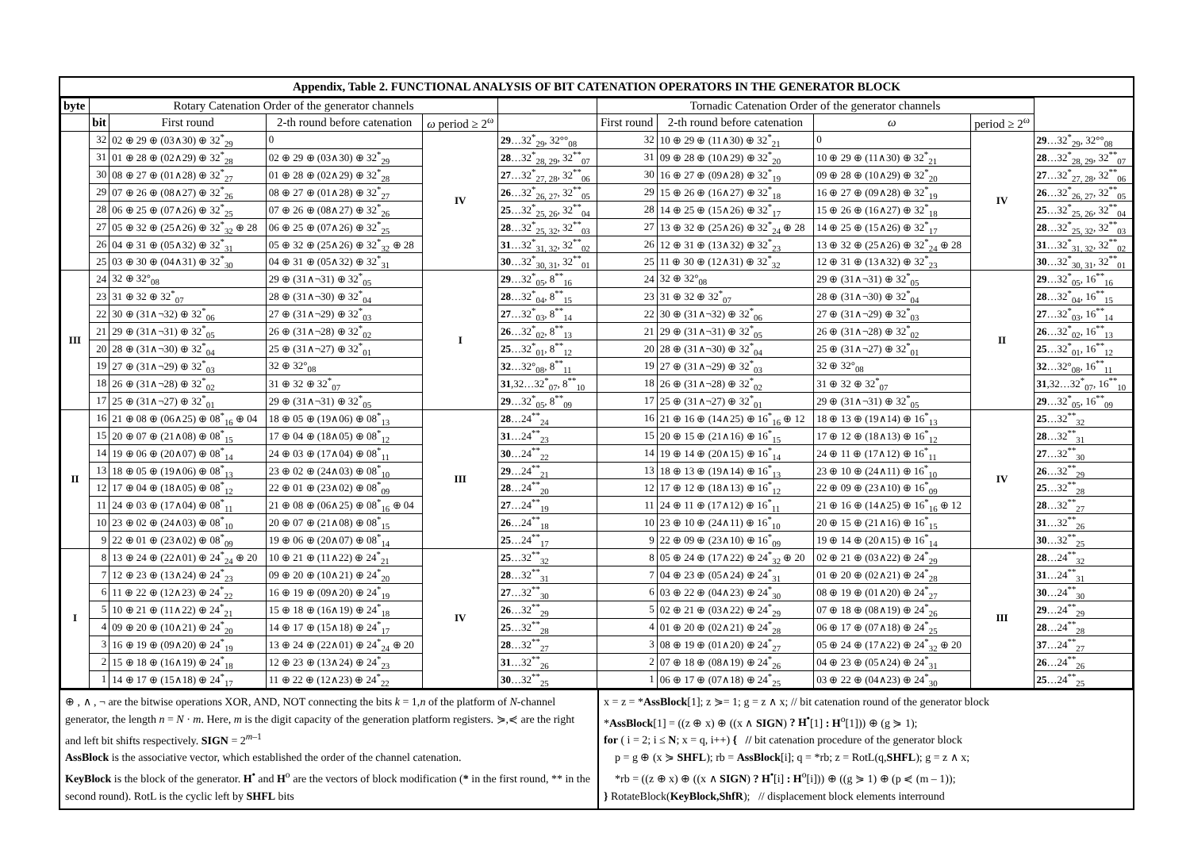Appendix, Table 2. FUNCTIONAL ANALYSIS OF BIT CATENATION OPERATORS IN THE GENERATOR BLOCK
| byte | Rotary Catenation Order of the generator channels | | | | | Tornadic Catenation Order of the generator channels | | | | |
| --- | --- | --- | --- | --- | --- | --- | --- | --- | --- | --- |
| | bit | First round | 2-th round before catenation | ω period ≥ 2<sup>ω</sup> | | First round | 2-th round before catenation | ω | period ≥ 2<sup>ω</sup> | |
| | 32 | 02 ⊕ 29 ⊕ (03∧30) ⊕ 32<sup>*</sup><sub>29</sub> | 0 | IV | 29 …32<sup>*</sup><sub>29</sub>, 32°°<sub>08</sub> | 32 | 10 ⊕ 29 ⊕ (11∧30) ⊕ 32<sup>*</sup><sub>21</sub> | 0 | IV | 29 …32<sup>*</sup><sub>29</sub>, 32°°<sub>08</sub> |
| | 31 | 01 ⊕ 28 ⊕ (02∧29) ⊕ 32<sup>*</sup><sub>28</sub> | 02 ⊕ 29 ⊕ (03∧30) ⊕ 32<sup>*</sup><sub>29</sub> | | 28 …32<sup>*</sup><sub>28, 29</sub>, 32<sup>**</sup><sub>07</sub> | 31 | 09 ⊕ 28 ⊕ (10∧29) ⊕ 32<sup>*</sup><sub>20</sub> | 10 ⊕ 29 ⊕ (11∧30) ⊕ 32<sup>*</sup><sub>21</sub> | | 28 …32<sup>*</sup><sub>28, 29</sub>, 32<sup>**</sup><sub>07</sub> |
| | 30 | 08 ⊕ 27 ⊕ (01∧28) ⊕ 32<sup>*</sup><sub>27</sub> | 01 ⊕ 28 ⊕ (02∧29) ⊕ 32<sup>*</sup><sub>28</sub> | | 27 …32<sup>*</sup><sub>27, 28</sub>, 32<sup>**</sup><sub>06</sub> | 30 | 16 ⊕ 27 ⊕ (09∧28) ⊕ 32<sup>*</sup><sub>19</sub> | 09 ⊕ 28 ⊕ (10∧29) ⊕ 32<sup>*</sup><sub>20</sub> | | 27 …32<sup>*</sup><sub>27, 28</sub>, 32<sup>**</sup><sub>06</sub> |
| | 29 | 07 ⊕ 26 ⊕ (08∧27) ⊕ 32<sup>*</sup><sub>26</sub> | 08 ⊕ 27 ⊕ (01∧28) ⊕ 32<sup>*</sup><sub>27</sub> | | 26 …32<sup>*</sup><sub>26, 27</sub>, 32<sup>**</sup><sub>05</sub> | 29 | 15 ⊕ 26 ⊕ (16∧27) ⊕ 32<sup>*</sup><sub>18</sub> | 16 ⊕ 27 ⊕ (09∧28) ⊕ 32<sup>*</sup><sub>19</sub> | | 26 …32<sup>*</sup><sub>26, 27</sub>, 32<sup>**</sup><sub>05</sub> |
| | 28 | 06 ⊕ 25 ⊕ (07∧26) ⊕ 32<sup>*</sup><sub>25</sub> | 07 ⊕ 26 ⊕ (08∧27) ⊕ 32<sup>*</sup><sub>26</sub> | | 25 …32<sup>*</sup><sub>25, 26</sub>, 32<sup>**</sup><sub>04</sub> | 28 | 14 ⊕ 25 ⊕ (15∧26) ⊕ 32<sup>*</sup><sub>17</sub> | 15 ⊕ 26 ⊕ (16∧27) ⊕ 32<sup>*</sup><sub>18</sub> | | 25 …32<sup>*</sup><sub>25, 26</sub>, 32<sup>**</sup><sub>04</sub> |
| | 27 | 05 ⊕ 32 ⊕ (25∧26) ⊕ 32<sup>*</sup><sub>32</sub> ⊕ 28 | 06 ⊕ 25 ⊕ (07∧26) ⊕ 32<sup>*</sup><sub>25</sub> | | 28 …32<sup>*</sup><sub>25, 32</sub>, 32<sup>**</sup><sub>03</sub> | 27 | 13 ⊕ 32 ⊕ (25∧26) ⊕ 32<sup>*</sup><sub>24</sub> ⊕ 28 | 14 ⊕ 25 ⊕ (15∧26) ⊕ 32<sup>*</sup><sub>17</sub> | | 28 …32<sup>*</sup><sub>25, 32</sub>, 32<sup>**</sup><sub>03</sub> |
| | 26 | 04 ⊕ 31 ⊕ (05∧32) ⊕ 32<sup>*</sup><sub>31</sub> | 05 ⊕ 32 ⊕ (25∧26) ⊕ 32<sup>*</sup><sub>32</sub> ⊕ 28 | | 31 …32<sup>*</sup><sub>31, 32</sub>, 32<sup>**</sup><sub>02</sub> | 26 | 12 ⊕ 31 ⊕ (13∧32) ⊕ 32<sup>*</sup><sub>23</sub> | 13 ⊕ 32 ⊕ (25∧26) ⊕ 32<sup>*</sup><sub>24</sub> ⊕ 28 | | 31 …32<sup>*</sup><sub>31, 32</sub>, 32<sup>**</sup><sub>02</sub> |
| | 25 | 03 ⊕ 30 ⊕ (04∧31) ⊕ 32<sup>*</sup><sub>30</sub> | 04 ⊕ 31 ⊕ (05∧32) ⊕ 32<sup>*</sup><sub>31</sub> | | 30 …32<sup>*</sup><sub>30, 31</sub>, 32<sup>**</sup><sub>01</sub> | 25 | 11 ⊕ 30 ⊕ (12∧31) ⊕ 32<sup>*</sup><sub>32</sub> | 12 ⊕ 31 ⊕ (13∧32) ⊕ 32<sup>*</sup><sub>23</sub> | | 30 …32<sup>*</sup><sub>30, 31</sub>, 32<sup>**</sup><sub>01</sub> |
| III | 24 | 32 ⊕ 32°<sub>08</sub> | 29 ⊕ (31∧¬31) ⊕ 32<sup>*</sup><sub>05</sub> | I | 29 …32<sup>*</sup><sub>05</sub>, 8<sup>**</sup><sub>16</sub> | 24 | 32 ⊕ 32°<sub>08</sub> | 29 ⊕ (31∧¬31) ⊕ 32<sup>*</sup><sub>05</sub> | II | 29 …32<sup>*</sup><sub>05</sub>, 16<sup>**</sup><sub>16</sub> |
| | 23 | 31 ⊕ 32 ⊕ 32<sup>*</sup><sub>07</sub> | 28 ⊕ (31∧¬30) ⊕ 32<sup>*</sup><sub>04</sub> | | 28 …32<sup>*</sup><sub>04</sub>, 8<sup>**</sup><sub>15</sub> | 23 | 31 ⊕ 32 ⊕ 32<sup>*</sup><sub>07</sub> | 28 ⊕ (31∧¬30) ⊕ 32<sup>*</sup><sub>04</sub> | | 28 …32<sup>*</sup><sub>04</sub>, 16<sup>**</sup><sub>15</sub> |
| | 22 | 30 ⊕ (31∧¬32) ⊕ 32<sup>*</sup><sub>06</sub> | 27 ⊕ (31∧¬29) ⊕ 32<sup>*</sup><sub>03</sub> | | 27 …32<sup>*</sup><sub>03</sub>, 8<sup>**</sup><sub>14</sub> | 22 | 30 ⊕ (31∧¬32) ⊕ 32<sup>*</sup><sub>06</sub> | 27 ⊕ (31∧¬29) ⊕ 32<sup>*</sup><sub>03</sub> | | 27 …32<sup>*</sup><sub>03</sub>, 16<sup>**</sup><sub>14</sub> |
| | 21 | 29 ⊕ (31∧¬31) ⊕ 32<sup>*</sup><sub>05</sub> | 26 ⊕ (31∧¬28) ⊕ 32<sup>*</sup><sub>02</sub> | | 26 …32<sup>*</sup><sub>02</sub>, 8<sup>**</sup><sub>13</sub> | 21 | 29 ⊕ (31∧¬31) ⊕ 32<sup>*</sup><sub>05</sub> | 26 ⊕ (31∧¬28) ⊕ 32<sup>*</sup><sub>02</sub> | | 26 …32<sup>*</sup><sub>02</sub>, 16<sup>**</sup><sub>13</sub> |
| | 20 | 28 ⊕ (31∧¬30) ⊕ 32<sup>*</sup><sub>04</sub> | 25 ⊕ (31∧¬27) ⊕ 32<sup>*</sup><sub>01</sub> | | 25 …32<sup>*</sup><sub>01</sub>, 8<sup>**</sup><sub>12</sub> | 20 | 28 ⊕ (31∧¬30) ⊕ 32<sup>*</sup><sub>04</sub> | 25 ⊕ (31∧¬27) ⊕ 32<sup>*</sup><sub>01</sub> | | 25 …32<sup>*</sup><sub>01</sub>, 16<sup>**</sup><sub>12</sub> |
| | 19 | 27 ⊕ (31∧¬29) ⊕ 32<sup>*</sup><sub>03</sub> | 32 ⊕ 32°<sub>08</sub> | | 32 …32°<sub>08</sub>, 8<sup>**</sup><sub>11</sub> | 19 | 27 ⊕ (31∧¬29) ⊕ 32<sup>*</sup><sub>03</sub> | 32 ⊕ 32°<sub>08</sub> | | 32 …32°<sub>08</sub>, 16<sup>**</sup><sub>11</sub> |
| | 18 | 26 ⊕ (31∧¬28) ⊕ 32<sup>*</sup><sub>02</sub> | 31 ⊕ 32 ⊕ 32<sup>*</sup><sub>07</sub> | | 31 ,32…32<sup>*</sup><sub>07</sub>, 8<sup>**</sup><sub>10</sub> | 18 | 26 ⊕ (31∧¬28) ⊕ 32<sup>*</sup><sub>02</sub> | 31 ⊕ 32 ⊕ 32<sup>*</sup><sub>07</sub> | | 31 ,32…32<sup>*</sup><sub>07</sub>, 16<sup>**</sup><sub>10</sub> |
| | 17 | 25 ⊕ (31∧¬27) ⊕ 32<sup>*</sup><sub>01</sub> | 29 ⊕ (31∧¬31) ⊕ 32<sup>*</sup><sub>05</sub> | | 29 …32<sup>*</sup><sub>05</sub>, 8<sup>**</sup><sub>09</sub> | 17 | 25 ⊕ (31∧¬27) ⊕ 32<sup>*</sup><sub>01</sub> | 29 ⊕ (31∧¬31) ⊕ 32<sup>*</sup><sub>05</sub> | | 29 …32<sup>*</sup><sub>05</sub>, 16<sup>**</sup><sub>09</sub> |
| II | 16 | 21 ⊕ 08 ⊕ (06∧25) ⊕ 08<sup>*</sup><sub>16</sub> ⊕ 04 | 18 ⊕ 05 ⊕ (19∧06) ⊕ 08<sup>*</sup><sub>13</sub> | III | 28 …24<sup>**</sup><sub>24</sub> | 16 | 21 ⊕ 16 ⊕ (14∧25) ⊕ 16<sup>*</sup><sub>16</sub> ⊕ 12 | 18 ⊕ 13 ⊕ (19∧14) ⊕ 16<sup>*</sup><sub>13</sub> | IV | 25 …32<sup>**</sup><sub>32</sub> |
| | 15 | 20 ⊕ 07 ⊕ (21∧08) ⊕ 08<sup>*</sup><sub>15</sub> | 17 ⊕ 04 ⊕ (18∧05) ⊕ 08<sup>*</sup><sub>12</sub> | | 31 …24<sup>**</sup><sub>23</sub> | 15 | 20 ⊕ 15 ⊕ (21∧16) ⊕ 16<sup>*</sup><sub>15</sub> | 17 ⊕ 12 ⊕ (18∧13) ⊕ 16<sup>*</sup><sub>12</sub> | | 28 …32<sup>**</sup><sub>31</sub> |
| | 14 | 19 ⊕ 06 ⊕ (20∧07) ⊕ 08<sup>*</sup><sub>14</sub> | 24 ⊕ 03 ⊕ (17∧04) ⊕ 08<sup>*</sup><sub>11</sub> | | 30 …24<sup>**</sup><sub>22</sub> | 14 | 19 ⊕ 14 ⊕ (20∧15) ⊕ 16<sup>*</sup><sub>14</sub> | 24 ⊕ 11 ⊕ (17∧12) ⊕ 16<sup>*</sup><sub>11</sub> | | 27 …32<sup>**</sup><sub>30</sub> |
| | 13 | 18 ⊕ 05 ⊕ (19∧06) ⊕ 08<sup>*</sup><sub>13</sub> | 23 ⊕ 02 ⊕ (24∧03) ⊕ 08<sup>*</sup><sub>10</sub> | | 29 …24<sup>**</sup><sub>21</sub> | 13 | 18 ⊕ 13 ⊕ (19∧14) ⊕ 16<sup>*</sup><sub>13</sub> | 23 ⊕ 10 ⊕ (24∧11) ⊕ 16<sup>*</sup><sub>10</sub> | | 26 …32<sup>**</sup><sub>29</sub> |
| | 12 | 17 ⊕ 04 ⊕ (18∧05) ⊕ 08<sup>*</sup><sub>12</sub> | 22 ⊕ 01 ⊕ (23∧02) ⊕ 08<sup>*</sup><sub>09</sub> | | 28 …24<sup>**</sup><sub>20</sub> | 12 | 17 ⊕ 12 ⊕ (18∧13) ⊕ 16<sup>*</sup><sub>12</sub> | 22 ⊕ 09 ⊕ (23∧10) ⊕ 16<sup>*</sup><sub>09</sub> | | 25 …32<sup>**</sup><sub>28</sub> |
| | 11 | 24 ⊕ 03 ⊕ (17∧04) ⊕ 08<sup>*</sup><sub>11</sub> | 21 ⊕ 08 ⊕ (06∧25) ⊕ 08<sup>*</sup><sub>16</sub> ⊕ 04 | | 27 …24<sup>**</sup><sub>19</sub> | 11 | 24 ⊕ 11 ⊕ (17∧12) ⊕ 16<sup>*</sup><sub>11</sub> | 21 ⊕ 16 ⊕ (14∧25) ⊕ 16<sup>*</sup><sub>16</sub> ⊕ 12 | | 28 …32<sup>**</sup><sub>27</sub> |
| | 10 | 23 ⊕ 02 ⊕ (24∧03) ⊕ 08<sup>*</sup><sub>10</sub> | 20 ⊕ 07 ⊕ (21∧08) ⊕ 08<sup>*</sup><sub>15</sub> | | 26 …24<sup>**</sup><sub>18</sub> | 10 | 23 ⊕ 10 ⊕ (24∧11) ⊕ 16<sup>*</sup><sub>10</sub> | 20 ⊕ 15 ⊕ (21∧16) ⊕ 16<sup>*</sup><sub>15</sub> | | 31 …32<sup>**</sup><sub>26</sub> |
| | 9 | 22 ⊕ 01 ⊕ (23∧02) ⊕ 08<sup>*</sup><sub>09</sub> | 19 ⊕ 06 ⊕ (20∧07) ⊕ 08<sup>*</sup><sub>14</sub> | | 25 …24<sup>**</sup><sub>17</sub> | 9 | 22 ⊕ 09 ⊕ (23∧10) ⊕ 16<sup>*</sup><sub>09</sub> | 19 ⊕ 14 ⊕ (20∧15) ⊕ 16<sup>*</sup><sub>14</sub> | | 30 …32<sup>**</sup><sub>25</sub> |
| I | 8 | 13 ⊕ 24 ⊕ (22∧01) ⊕ 24<sup>*</sup><sub>24</sub> ⊕ 20 | 10 ⊕ 21 ⊕ (11∧22) ⊕ 24<sup>*</sup><sub>21</sub> | IV | 25 …32<sup>**</sup><sub>32</sub> | 8 | 05 ⊕ 24 ⊕ (17∧22) ⊕ 24<sup>*</sup><sub>32</sub> ⊕ 20 | 02 ⊕ 21 ⊕ (03∧22) ⊕ 24<sup>*</sup><sub>29</sub> | III | 28 …24<sup>**</sup><sub>32</sub> |
| | 7 | 12 ⊕ 23 ⊕ (13∧24) ⊕ 24<sup>*</sup><sub>23</sub> | 09 ⊕ 20 ⊕ (10∧21) ⊕ 24<sup>*</sup><sub>20</sub> | | 28 …32<sup>**</sup><sub>31</sub> | 7 | 04 ⊕ 23 ⊕ (05∧24) ⊕ 24<sup>*</sup><sub>31</sub> | 01 ⊕ 20 ⊕ (02∧21) ⊕ 24<sup>*</sup><sub>28</sub> | | 31 …24<sup>**</sup><sub>31</sub> |
| | 6 | 11 ⊕ 22 ⊕ (12∧23) ⊕ 24<sup>*</sup><sub>22</sub> | 16 ⊕ 19 ⊕ (09∧20) ⊕ 24<sup>*</sup><sub>19</sub> | | 27 …32<sup>**</sup><sub>30</sub> | 6 | 03 ⊕ 22 ⊕ (04∧23) ⊕ 24<sup>*</sup><sub>30</sub> | 08 ⊕ 19 ⊕ (01∧20) ⊕ 24<sup>*</sup><sub>27</sub> | | 30 …24<sup>**</sup><sub>30</sub> |
| | 5 | 10 ⊕ 21 ⊕ (11∧22) ⊕ 24<sup>*</sup><sub>21</sub> | 15 ⊕ 18 ⊕ (16∧19) ⊕ 24<sup>*</sup><sub>18</sub> | | 26 …32<sup>**</sup><sub>29</sub> | 5 | 02 ⊕ 21 ⊕ (03∧22) ⊕ 24<sup>*</sup><sub>29</sub> | 07 ⊕ 18 ⊕ (08∧19) ⊕ 24<sup>*</sup><sub>26</sub> | | 29 …24<sup>**</sup><sub>29</sub> |
| | 4 | 09 ⊕ 20 ⊕ (10∧21) ⊕ 24<sup>*</sup><sub>20</sub> | 14 ⊕ 17 ⊕ (15∧18) ⊕ 24<sup>*</sup><sub>17</sub> | | 25 …32<sup>**</sup><sub>28</sub> | 4 | 01 ⊕ 20 ⊕ (02∧21) ⊕ 24<sup>*</sup><sub>28</sub> | 06 ⊕ 17 ⊕ (07∧18) ⊕ 24<sup>*</sup><sub>25</sub> | | 28 …24<sup>**</sup><sub>28</sub> |
| | 3 | 16 ⊕ 19 ⊕ (09∧20) ⊕ 24<sup>*</sup><sub>19</sub> | 13 ⊕ 24 ⊕ (22∧01) ⊕ 24<sup>*</sup><sub>24</sub> ⊕ 20 | | 28 …32<sup>**</sup><sub>27</sub> | 3 | 08 ⊕ 19 ⊕ (01∧20) ⊕ 24<sup>*</sup><sub>27</sub> | 05 ⊕ 24 ⊕ (17∧22) ⊕ 24<sup>*</sup><sub>32</sub> ⊕ 20 | | 37 …24<sup>**</sup><sub>27</sub> |
| | 2 | 15 ⊕ 18 ⊕ (16∧19) ⊕ 24<sup>*</sup><sub>18</sub> | 12 ⊕ 23 ⊕ (13∧24) ⊕ 24<sup>*</sup><sub>23</sub> | | 31 …32<sup>**</sup><sub>26</sub> | 2 | 07 ⊕ 18 ⊕ (08∧19) ⊕ 24<sup>*</sup><sub>26</sub> | 04 ⊕ 23 ⊕ (05∧24) ⊕ 24<sup>*</sup><sub>31</sub> | | 26 …24<sup>**</sup><sub>26</sub> |
| | 1 | 14 ⊕ 17 ⊕ (15∧18) ⊕ 24<sup>*</sup><sub>17</sub> | 11 ⊕ 22 ⊕ (12∧23) ⊕ 24<sup>*</sup><sub>22</sub> | | 30 …32<sup>**</sup><sub>25</sub> | 1 | 06 ⊕ 17 ⊕ (07∧18) ⊕ 24<sup>*</sup><sub>25</sub> | 03 ⊕ 22 ⊕ (04∧23) ⊕ 24<sup>*</sup><sub>30</sub> | | 25 …24<sup>**</sup><sub>25</sub> |
⊕ , ∧ , ¬ are the bitwise operations XOR, AND, NOT connecting the bits k = 1,n of the platform of N-channel generator, the length n = N · m. Here, m is the digit capacity of the generation platform registers. ⋟,⋞ are the right and left bit shifts respectively. SIGN = 2<sup>m–1</sup>
AssBlock is the associative vector, which established the order of the channel catenation.
KeyBlock is the block of the generator. H<sup>•</sup> and H<sup>o</sup> are the vectors of block modification (* in the first round, ** in the second round). RotL is the cyclic left by SHFL bits
x = z = *AssBlock[1]; z ⋟= 1; g = z ∧ x; // bit catenation round of the generator block
*AssBlock[1] = ((z ⊕ x) ⊕ ((x ∧ SIGN) ? H<sup>•</sup>[1] : H<sup>o</sup>[1])) ⊕ (g ⋟ 1);
for ( i = 2; i ≤ N; x = q, i++) { // bit catenation procedure of the generator block
p = g ⊕ (x ⋟ SHFL); rb = AssBlock[i]; q = *rb; z = RotL(q,SHFL); g = z ∧ x;
*rb = ((z ⊕ x) ⊕ ((x ∧ SIGN) ? H<sup>•</sup>[i] : H<sup>o</sup>[i])) ⊕ ((g ⋟ 1) ⊕ (p ⋞ (m – 1));
} RotateBlock(KeyBlock,ShfR); // displacement block elements interround